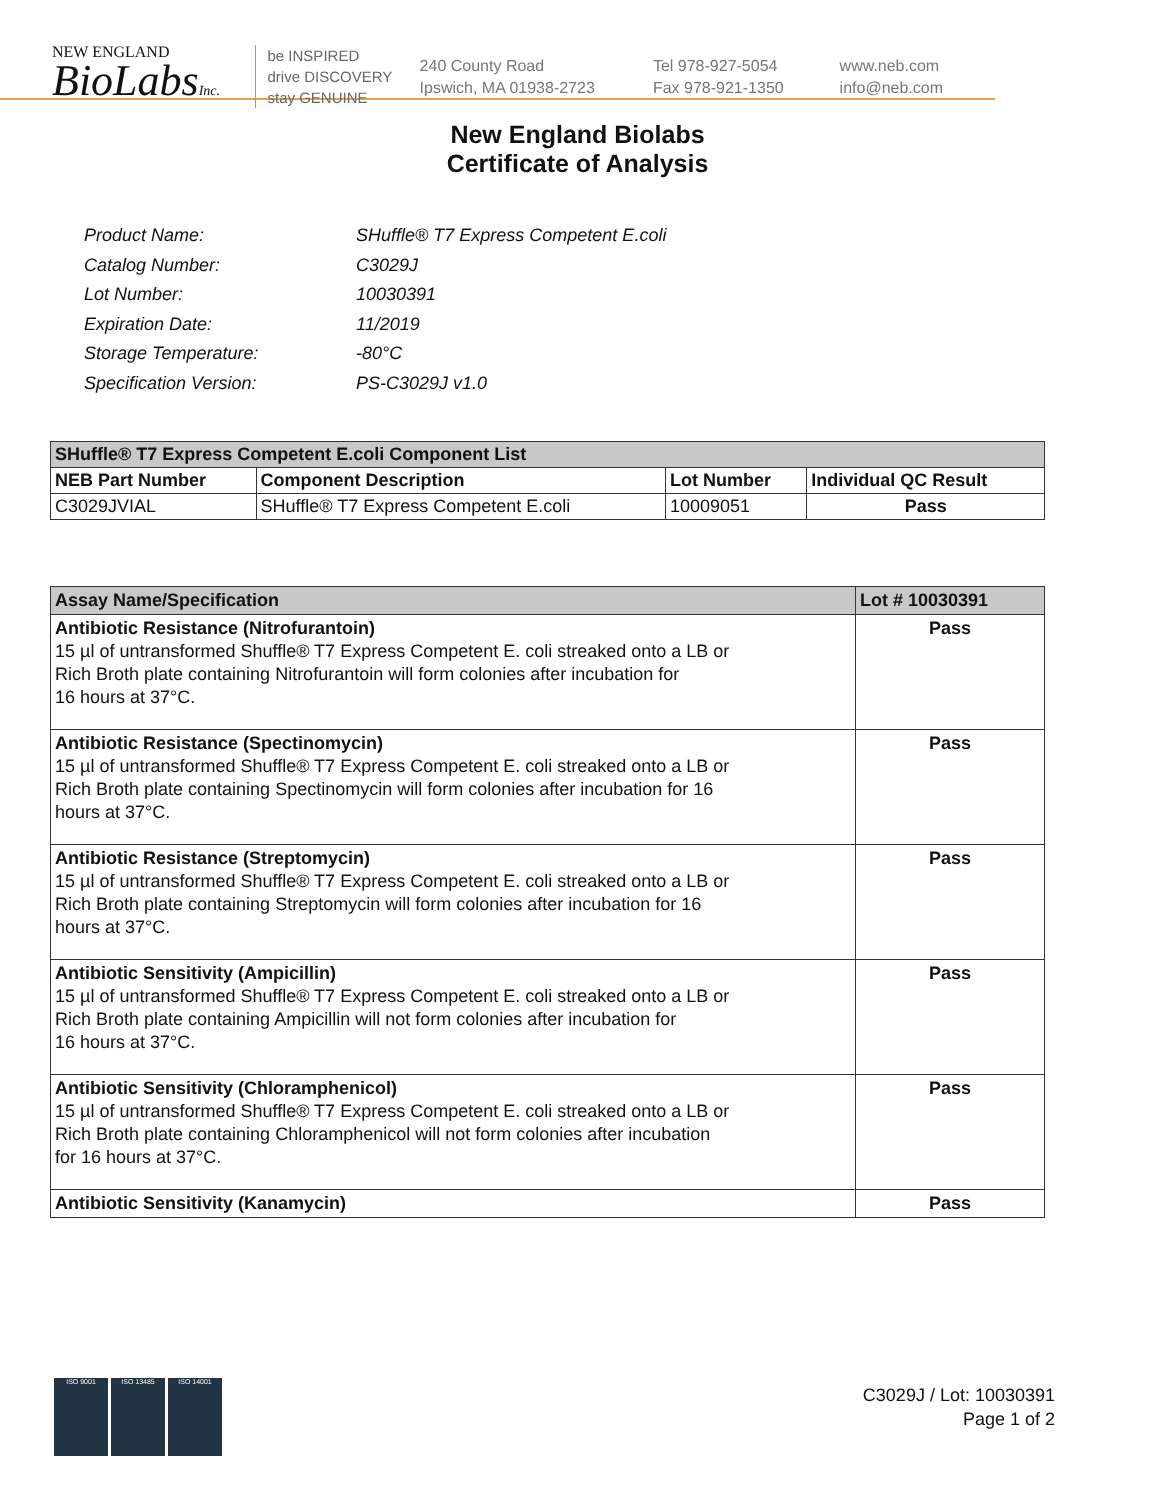NEW ENGLAND
BioLabsInc.
be INSPIRED
drive DISCOVERY
stay GENUINE
240 County Road
Ipswich, MA 01938-2723
Tel 978-927-5054
Fax 978-921-1350
www.neb.com
info@neb.com
New England Biolabs
Certificate of Analysis
| Product Name: | SHuffle® T7 Express Competent E.coli |
| Catalog Number: | C3029J |
| Lot Number: | 10030391 |
| Expiration Date: | 11/2019 |
| Storage Temperature: | -80°C |
| Specification Version: | PS-C3029J v1.0 |
| SHuffle® T7 Express Competent E.coli Component List | | | |
| --- | --- | --- | --- |
| NEB Part Number | Component Description | Lot Number | Individual QC Result |
| C3029JVIAL | SHuffle® T7 Express Competent E.coli | 10009051 | Pass |
| Assay Name/Specification | Lot # 10030391 |
| --- | --- |
| Antibiotic Resistance (Nitrofurantoin) 15 µl of untransformed Shuffle® T7 Express Competent E. coli streaked onto a LB or Rich Broth plate containing Nitrofurantoin will form colonies after incubation for 16 hours at 37°C. | Pass |
| Antibiotic Resistance (Spectinomycin) 15 µl of untransformed Shuffle® T7 Express Competent E. coli streaked onto a LB or Rich Broth plate containing Spectinomycin will form colonies after incubation for 16 hours at 37°C. | Pass |
| Antibiotic Resistance (Streptomycin) 15 µl of untransformed Shuffle® T7 Express Competent E. coli streaked onto a LB or Rich Broth plate containing Streptomycin will form colonies after incubation for 16 hours at 37°C. | Pass |
| Antibiotic Sensitivity (Ampicillin) 15 µl of untransformed Shuffle® T7 Express Competent E. coli streaked onto a LB or Rich Broth plate containing Ampicillin will not form colonies after incubation for 16 hours at 37°C. | Pass |
| Antibiotic Sensitivity (Chloramphenicol) 15 µl of untransformed Shuffle® T7 Express Competent E. coli streaked onto a LB or Rich Broth plate containing Chloramphenicol will not form colonies after incubation for 16 hours at 37°C. | Pass |
| Antibiotic Sensitivity (Kanamycin) | Pass |
ISO 9001 ISO 13485 ISO 14001
C3029J / Lot: 10030391
Page 1 of 2